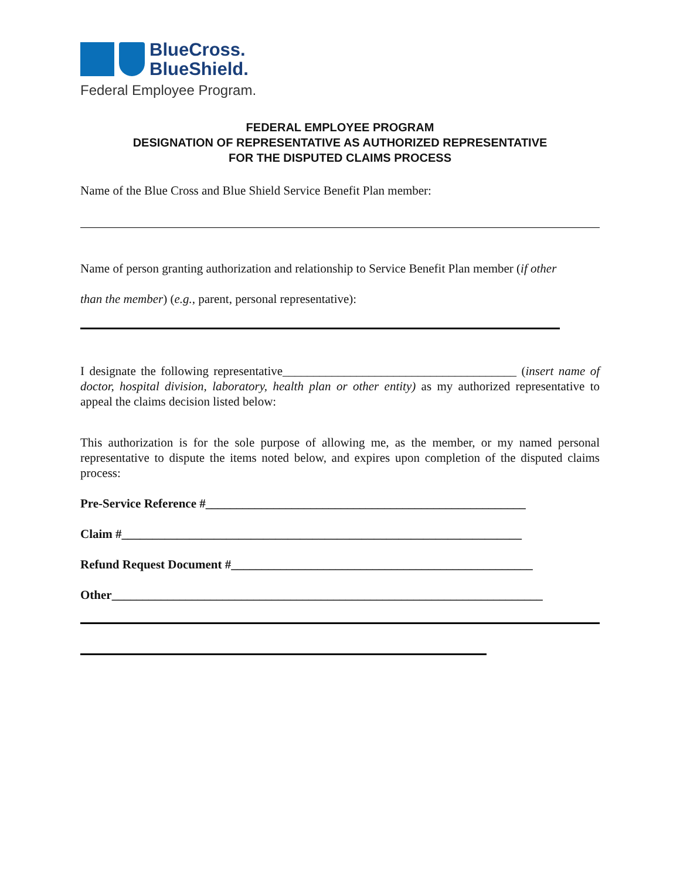BlueCross.
BlueShield.
Federal Employee Program.
FEDERAL EMPLOYEE PROGRAM
DESIGNATION OF REPRESENTATIVE AS AUTHORIZED REPRESENTATIVE
FOR THE DISPUTED CLAIMS PROCESS
Name of the Blue Cross and Blue Shield Service Benefit Plan member:
Name of person granting authorization and relationship to Service Benefit Plan member (if other
than the member) (e.g., parent, personal representative):
I designate the following representative______________________________________ (insert name of doctor, hospital division, laboratory, health plan or other entity) as my authorized representative to appeal the claims decision listed below:
This authorization is for the sole purpose of allowing me, as the member, or my named personal representative to dispute the items noted below, and expires upon completion of the disputed claims process:
Pre-Service Reference #____________________________________________________
Claim #_________________________________________________________________
Refund Request Document #_________________________________________________
Other______________________________________________________________________